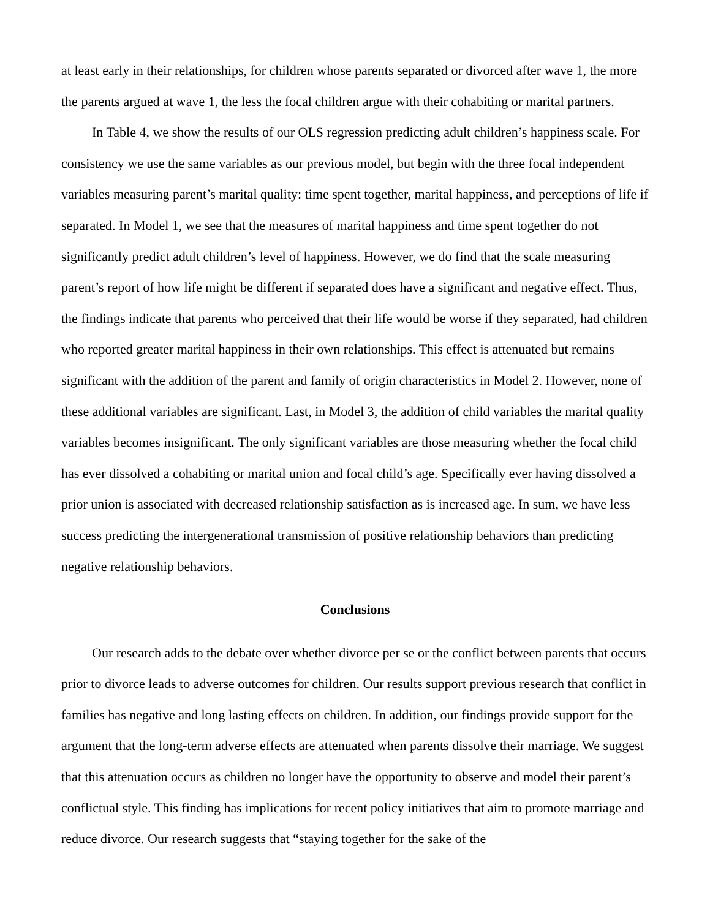at least early in their relationships, for children whose parents separated or divorced after wave 1, the more the parents argued at wave 1, the less the focal children argue with their cohabiting or marital partners.
In Table 4, we show the results of our OLS regression predicting adult children’s happiness scale. For consistency we use the same variables as our previous model, but begin with the three focal independent variables measuring parent’s marital quality: time spent together, marital happiness, and perceptions of life if separated. In Model 1, we see that the measures of marital happiness and time spent together do not significantly predict adult children’s level of happiness. However, we do find that the scale measuring parent’s report of how life might be different if separated does have a significant and negative effect. Thus, the findings indicate that parents who perceived that their life would be worse if they separated, had children who reported greater marital happiness in their own relationships. This effect is attenuated but remains significant with the addition of the parent and family of origin characteristics in Model 2. However, none of these additional variables are significant. Last, in Model 3, the addition of child variables the marital quality variables becomes insignificant. The only significant variables are those measuring whether the focal child has ever dissolved a cohabiting or marital union and focal child’s age. Specifically ever having dissolved a prior union is associated with decreased relationship satisfaction as is increased age. In sum, we have less success predicting the intergenerational transmission of positive relationship behaviors than predicting negative relationship behaviors.
Conclusions
Our research adds to the debate over whether divorce per se or the conflict between parents that occurs prior to divorce leads to adverse outcomes for children. Our results support previous research that conflict in families has negative and long lasting effects on children. In addition, our findings provide support for the argument that the long-term adverse effects are attenuated when parents dissolve their marriage. We suggest that this attenuation occurs as children no longer have the opportunity to observe and model their parent’s conflictual style. This finding has implications for recent policy initiatives that aim to promote marriage and reduce divorce. Our research suggests that “staying together for the sake of the